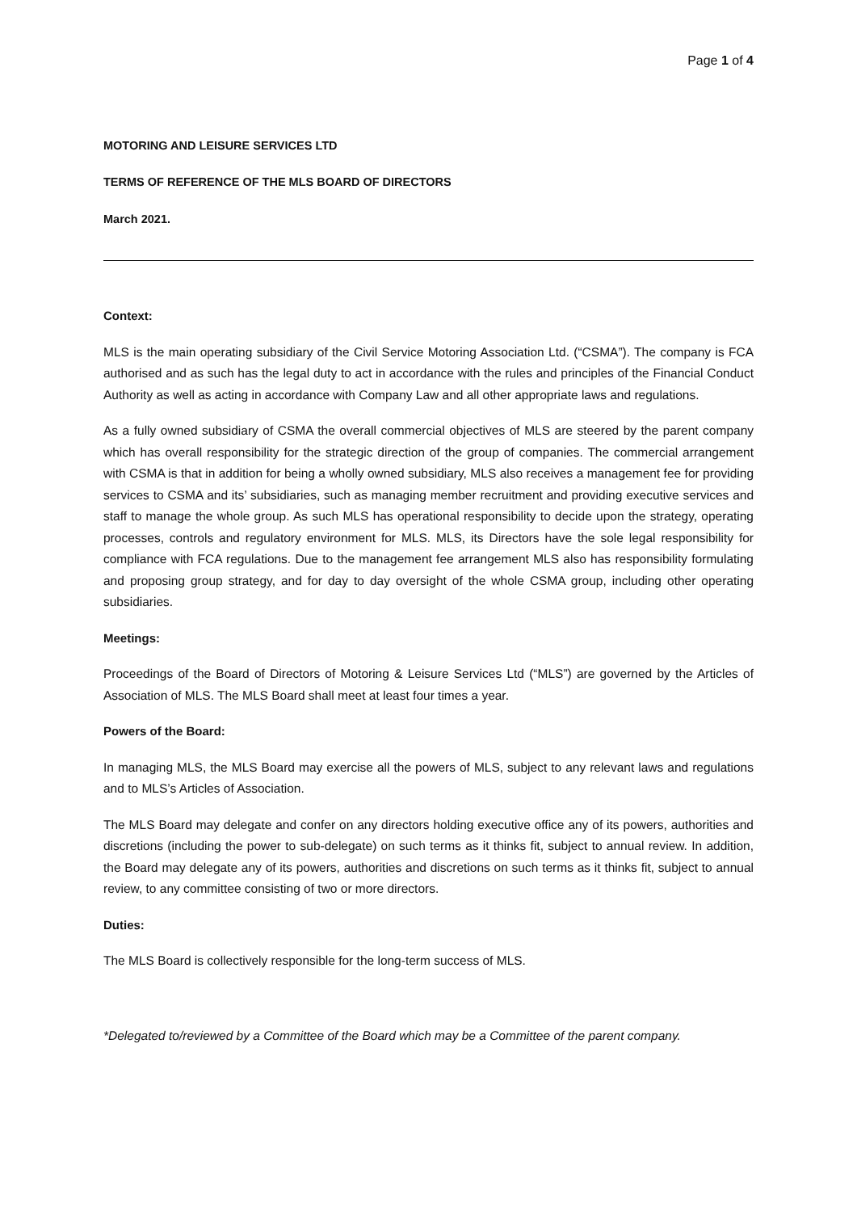Page 1 of 4
MOTORING AND LEISURE SERVICES LTD
TERMS OF REFERENCE OF THE MLS BOARD OF DIRECTORS
March 2021.
Context:
MLS is the main operating subsidiary of the Civil Service Motoring Association Ltd. (“CSMA”). The company is FCA authorised and as such has the legal duty to act in accordance with the rules and principles of the Financial Conduct Authority as well as acting in accordance with Company Law and all other appropriate laws and regulations.
As a fully owned subsidiary of CSMA the overall commercial objectives of MLS are steered by the parent company which has overall responsibility for the strategic direction of the group of companies. The commercial arrangement with CSMA is that in addition for being a wholly owned subsidiary, MLS also receives a management fee for providing services to CSMA and its’ subsidiaries, such as managing member recruitment and providing executive services and staff to manage the whole group. As such MLS has operational responsibility to decide upon the strategy, operating processes, controls and regulatory environment for MLS. MLS, its Directors have the sole legal responsibility for compliance with FCA regulations. Due to the management fee arrangement MLS also has responsibility formulating and proposing group strategy, and for day to day oversight of the whole CSMA group, including other operating subsidiaries.
Meetings:
Proceedings of the Board of Directors of Motoring & Leisure Services Ltd (“MLS”) are governed by the Articles of Association of MLS. The MLS Board shall meet at least four times a year.
Powers of the Board:
In managing MLS, the MLS Board may exercise all the powers of MLS, subject to any relevant laws and regulations and to MLS’s Articles of Association.
The MLS Board may delegate and confer on any directors holding executive office any of its powers, authorities and discretions (including the power to sub-delegate) on such terms as it thinks fit, subject to annual review. In addition, the Board may delegate any of its powers, authorities and discretions on such terms as it thinks fit, subject to annual review, to any committee consisting of two or more directors.
Duties:
The MLS Board is collectively responsible for the long-term success of MLS.
*Delegated to/reviewed by a Committee of the Board which may be a Committee of the parent company.